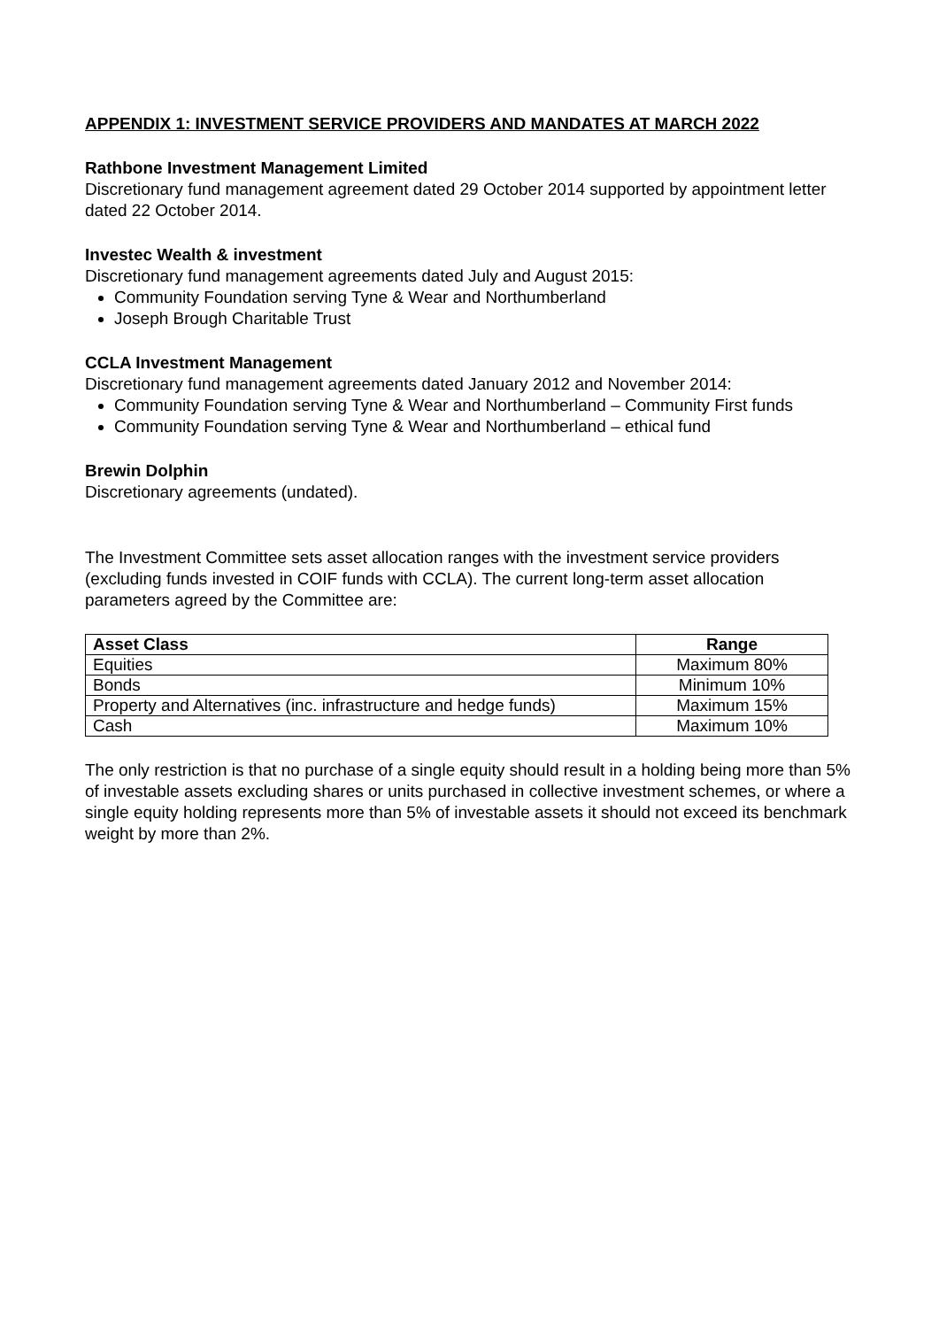APPENDIX 1: INVESTMENT SERVICE PROVIDERS AND MANDATES AT MARCH 2022
Rathbone Investment Management Limited
Discretionary fund management agreement dated 29 October 2014 supported by appointment letter dated 22 October 2014.
Investec Wealth & investment
Discretionary fund management agreements dated July and August 2015:
Community Foundation serving Tyne & Wear and Northumberland
Joseph Brough Charitable Trust
CCLA Investment Management
Discretionary fund management agreements dated January 2012 and November 2014:
Community Foundation serving Tyne & Wear and Northumberland – Community First funds
Community Foundation serving Tyne & Wear and Northumberland – ethical fund
Brewin Dolphin
Discretionary agreements (undated).
The Investment Committee sets asset allocation ranges with the investment service providers (excluding funds invested in COIF funds with CCLA). The current long-term asset allocation parameters agreed by the Committee are:
| Asset Class | Range |
| --- | --- |
| Equities | Maximum 80% |
| Bonds | Minimum 10% |
| Property and Alternatives (inc. infrastructure and hedge funds) | Maximum 15% |
| Cash | Maximum 10% |
The only restriction is that no purchase of a single equity should result in a holding being more than 5% of investable assets excluding shares or units purchased in collective investment schemes, or where a single equity holding represents more than 5% of investable assets it should not exceed its benchmark weight by more than 2%.